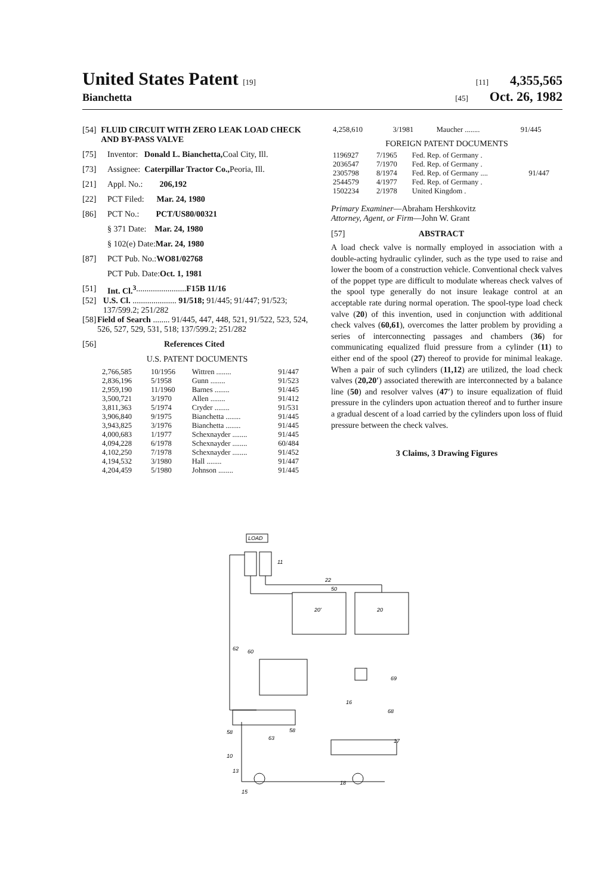United States Patent [19] [11] 4,355,565
Bianchetta [45] Oct. 26, 1982
[54] FLUID CIRCUIT WITH ZERO LEAK LOAD CHECK AND BY-PASS VALVE
[75] Inventor: Donald L. Bianchetta, Coal City, Ill.
[73] Assignee: Caterpillar Tractor Co., Peoria, Ill.
[21] Appl. No.: 206,192
[22] PCT Filed: Mar. 24, 1980
[86] PCT No.: PCT/US80/00321
§ 371 Date: Mar. 24, 1980
§ 102(e) Date: Mar. 24, 1980
[87] PCT Pub. No.: WO81/02768
PCT Pub. Date: Oct. 1, 1981
[51] Int. Cl.<sup>3</sup> ........................ F15B 11/16
[52] U.S. Cl. ..................... 91/518; 91/445; 91/447; 91/523; 137/599.2; 251/282
[58] Field of Search ........ 91/445, 447, 448, 521, 91/522, 523, 524, 526, 527, 529, 531, 518; 137/599.2; 251/282
[56] References Cited
U.S. PATENT DOCUMENTS
| 2,766,585 | 10/1956 | Wittren ........ | 91/447 |
| 2,836,196 | 5/1958 | Gunn ........ | 91/523 |
| 2,959,190 | 11/1960 | Barnes ........ | 91/445 |
| 3,500,721 | 3/1970 | Allen ........ | 91/412 |
| 3,811,363 | 5/1974 | Cryder ........ | 91/531 |
| 3,906,840 | 9/1975 | Bianchetta ........ | 91/445 |
| 3,943,825 | 3/1976 | Bianchetta ........ | 91/445 |
| 4,000,683 | 1/1977 | Schexnayder ........ | 91/445 |
| 4,094,228 | 6/1978 | Schexnayder ........ | 60/484 |
| 4,102,250 | 7/1978 | Schexnayder ........ | 91/452 |
| 4,194,532 | 3/1980 | Hall ........ | 91/447 |
| 4,204,459 | 5/1980 | Johnson ........ | 91/445 |
| 4,258,610 | 3/1981 | Maucher ........ | 91/445 |
FOREIGN PATENT DOCUMENTS
| 1196927 | 7/1965 | Fed. Rep. of Germany . | |
| 2036547 | 7/1970 | Fed. Rep. of Germany . | |
| 2305798 | 8/1974 | Fed. Rep. of Germany .... | 91/447 |
| 2544579 | 4/1977 | Fed. Rep. of Germany . | |
| 1502234 | 2/1978 | United Kingdom . | |
Primary Examiner—Abraham Hershkovitz
Attorney, Agent, or Firm—John W. Grant
[57] ABSTRACT
A load check valve is normally employed in association with a double-acting hydraulic cylinder, such as the type used to raise and lower the boom of a construction vehicle. Conventional check valves of the poppet type are difficult to modulate whereas check valves of the spool type generally do not insure leakage control at an acceptable rate during normal operation. The spool-type load check valve (20) of this invention, used in conjunction with additional check valves (60,61), overcomes the latter problem by providing a series of interconnecting passages and chambers (36) for communicating equalized fluid pressure from a cylinder (11) to either end of the spool (27) thereof to provide for minimal leakage. When a pair of such cylinders (11,12) are utilized, the load check valves (20,20′) associated therewith are interconnected by a balance line (50) and resolver valves (47′) to insure equalization of fluid pressure in the cylinders upon actuation thereof and to further insure a gradual descent of a load carried by the cylinders upon loss of fluid pressure between the check valves.
3 Claims, 3 Drawing Figures
LOAD
11
22
50
20′
20
62
60
69
16
68
58
58
63
17
10
13
15
18